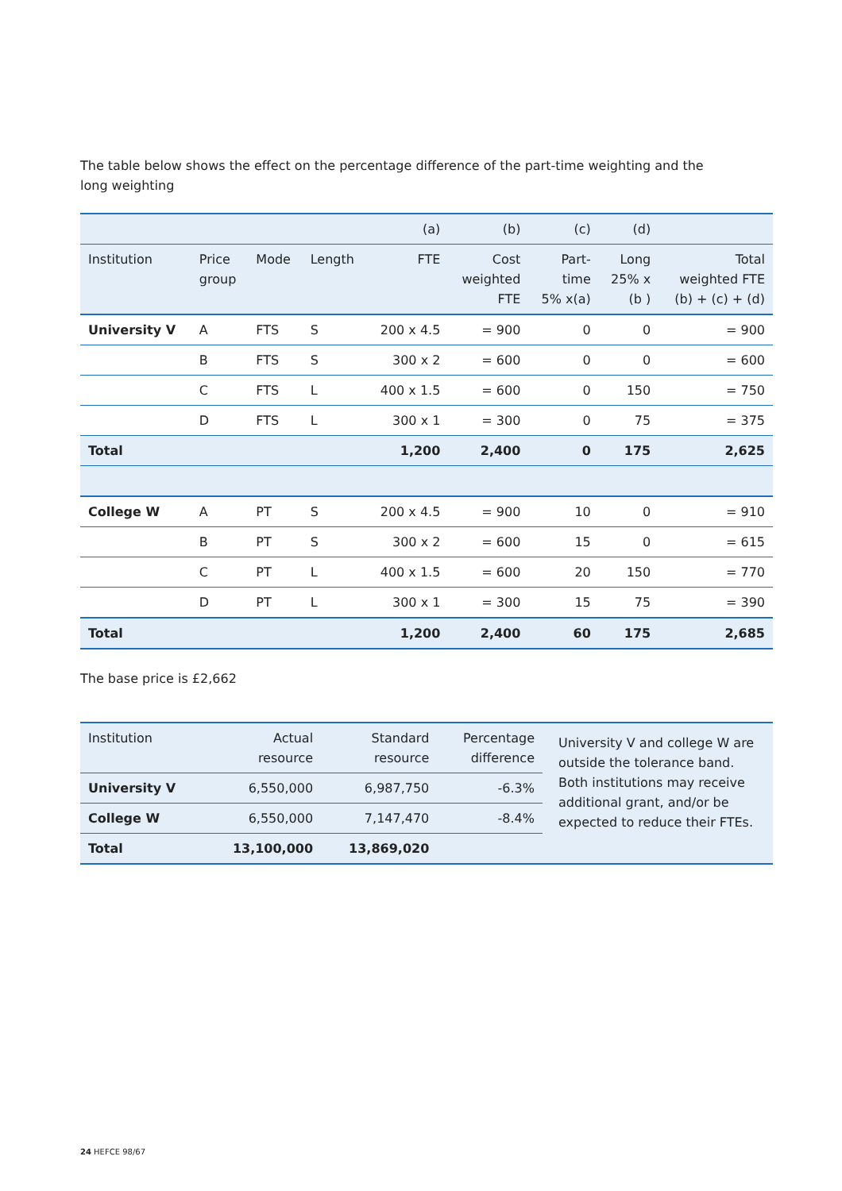The table below shows the effect on the percentage difference of the part-time weighting and the
long weighting
| | | | | (a) | (b) | (c) | (d) | |
| Institution | Price group | Mode | Length | FTE | Cost weighted FTE | Part- time 5% x(a) | Long 25% x (b ) | Total weighted FTE (b) + (c) + (d) |
| University V | A | FTS | S | 200 x 4.5 | = 900 | 0 | 0 | = 900 |
| | B | FTS | S | 300 x 2 | = 600 | 0 | 0 | = 600 |
| | C | FTS | L | 400 x 1.5 | = 600 | 0 | 150 | = 750 |
| | D | FTS | L | 300 x 1 | = 300 | 0 | 75 | = 375 |
| Total | | | | 1,200 | 2,400 | 0 | 175 | 2,625 |
| College W | A | PT | S | 200 x 4.5 | = 900 | 10 | 0 | = 910 |
| | B | PT | S | 300 x 2 | = 600 | 15 | 0 | = 615 |
| | C | PT | L | 400 x 1.5 | = 600 | 20 | 150 | = 770 |
| | D | PT | L | 300 x 1 | = 300 | 15 | 75 | = 390 |
| Total | | | | 1,200 | 2,400 | 60 | 175 | 2,685 |
The base price is £2,662
| Institution | Actual resource | Standard resource | Percentage difference | University V and college W are outside the tolerance band. Both institutions may receive additional grant, and/or be expected to reduce their FTEs. |
| University V | 6,550,000 | 6,987,750 | -6.3% | |
| College W | 6,550,000 | 7,147,470 | -8.4% | |
| Total | 13,100,000 | 13,869,020 | | |
24 HEFCE 98/67